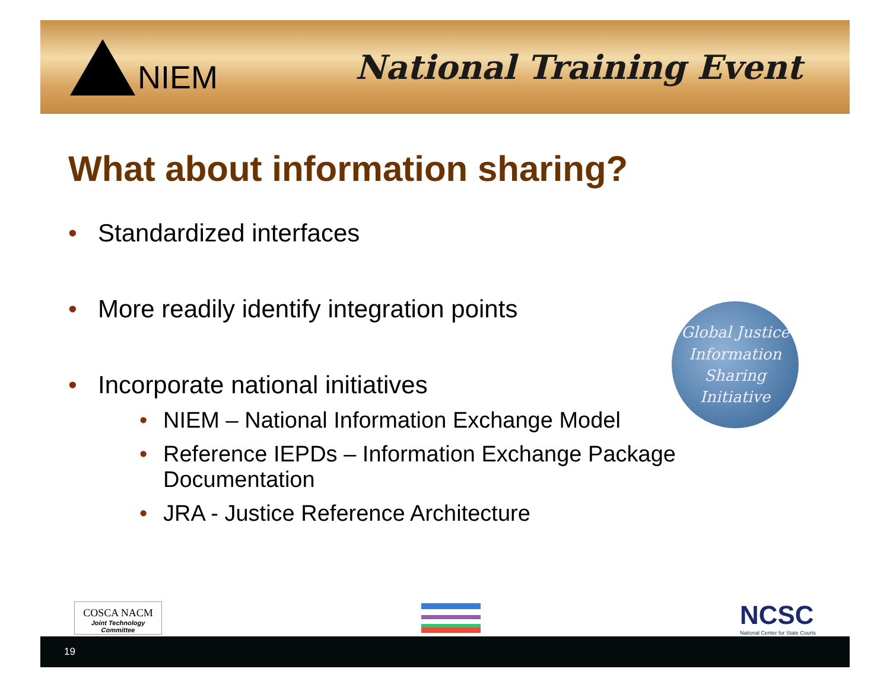NIEM National Training Event
What about information sharing?
• Standardized interfaces
• More readily identify integration points
• Incorporate national initiatives
• NIEM – National Information Exchange Model
• Reference IEPDs – Information Exchange Package Documentation
• JRA - Justice Reference Architecture
Global Justice
Information
Sharing
Initiative
COSCA NACM
Joint Technology Committee
NCSC
National Center for State Courts
19